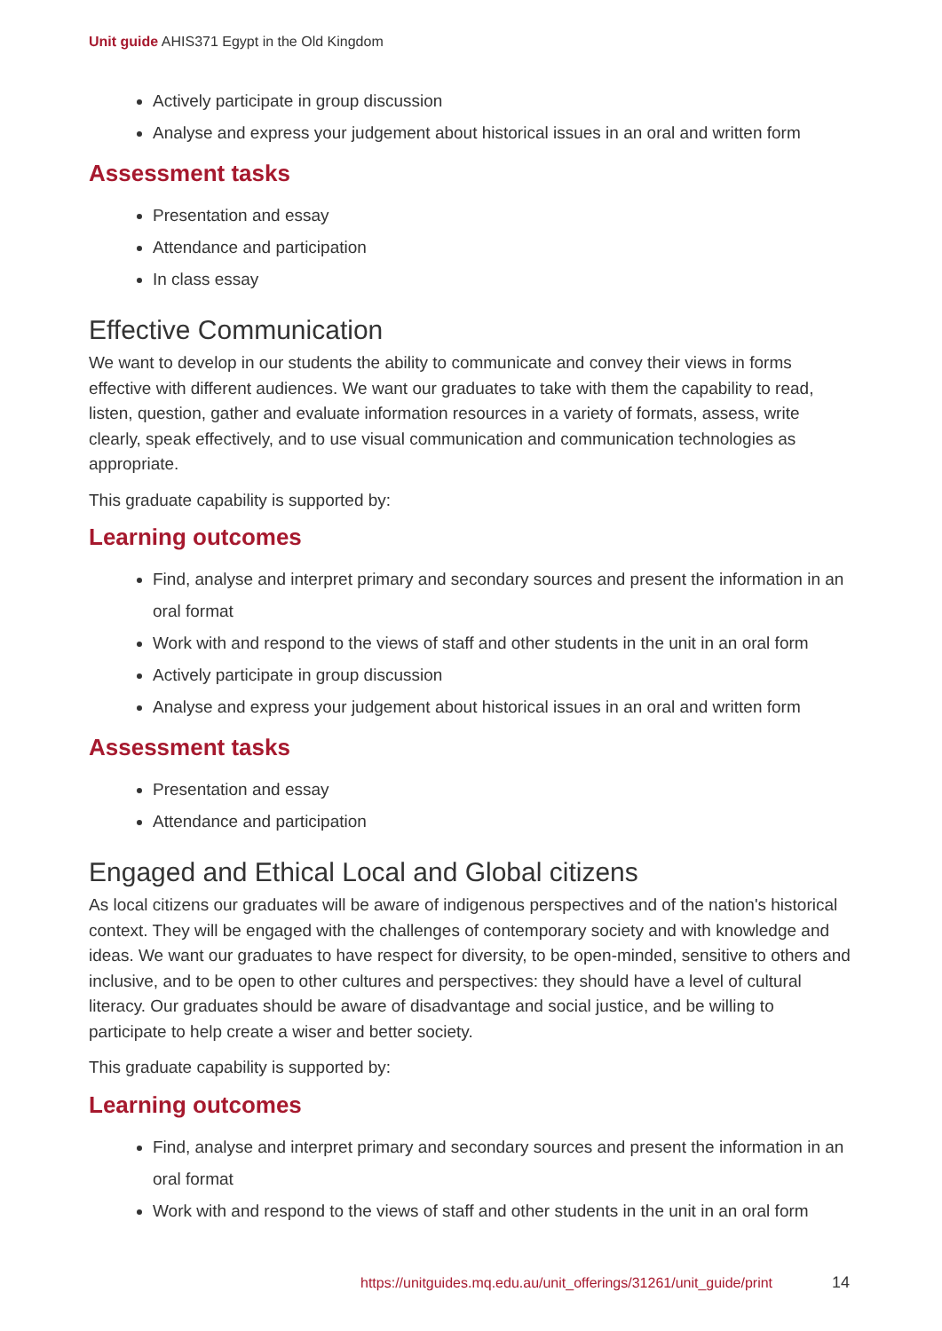Unit guide AHIS371 Egypt in the Old Kingdom
Actively participate in group discussion
Analyse and express your judgement about historical issues in an oral and written form
Assessment tasks
Presentation and essay
Attendance and participation
In class essay
Effective Communication
We want to develop in our students the ability to communicate and convey their views in forms effective with different audiences. We want our graduates to take with them the capability to read, listen, question, gather and evaluate information resources in a variety of formats, assess, write clearly, speak effectively, and to use visual communication and communication technologies as appropriate.
This graduate capability is supported by:
Learning outcomes
Find, analyse and interpret primary and secondary sources and present the information in an oral format
Work with and respond to the views of staff and other students in the unit in an oral form
Actively participate in group discussion
Analyse and express your judgement about historical issues in an oral and written form
Assessment tasks
Presentation and essay
Attendance and participation
Engaged and Ethical Local and Global citizens
As local citizens our graduates will be aware of indigenous perspectives and of the nation's historical context. They will be engaged with the challenges of contemporary society and with knowledge and ideas. We want our graduates to have respect for diversity, to be open-minded, sensitive to others and inclusive, and to be open to other cultures and perspectives: they should have a level of cultural literacy. Our graduates should be aware of disadvantage and social justice, and be willing to participate to help create a wiser and better society.
This graduate capability is supported by:
Learning outcomes
Find, analyse and interpret primary and secondary sources and present the information in an oral format
Work with and respond to the views of staff and other students in the unit in an oral form
https://unitguides.mq.edu.au/unit_offerings/31261/unit_guide/print
14